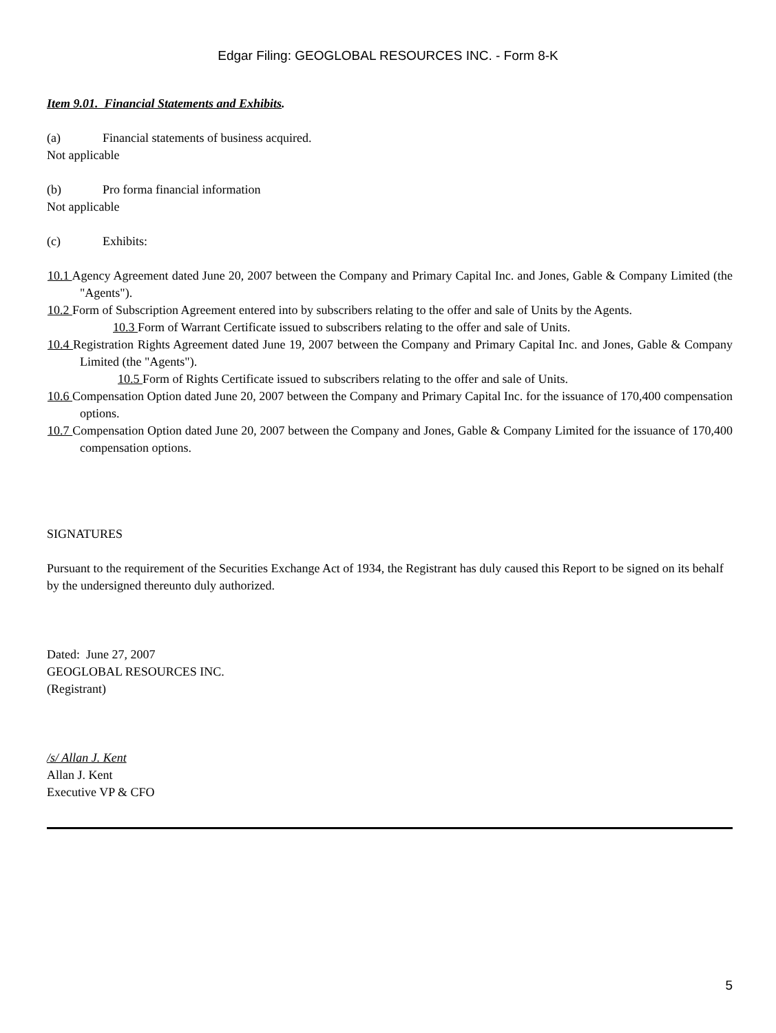Edgar Filing: GEOGLOBAL RESOURCES INC. - Form 8-K
Item 9.01. Financial Statements and Exhibits.
(a) Financial statements of business acquired.
Not applicable
(b) Pro forma financial information
Not applicable
(c) Exhibits:
10.1 Agency Agreement dated June 20, 2007 between the Company and Primary Capital Inc. and Jones, Gable & Company Limited (the "Agents").
10.2 Form of Subscription Agreement entered into by subscribers relating to the offer and sale of Units by the Agents.
10.3 Form of Warrant Certificate issued to subscribers relating to the offer and sale of Units.
10.4 Registration Rights Agreement dated June 19, 2007 between the Company and Primary Capital Inc. and Jones, Gable & Company Limited (the "Agents").
10.5 Form of Rights Certificate issued to subscribers relating to the offer and sale of Units.
10.6 Compensation Option dated June 20, 2007 between the Company and Primary Capital Inc. for the issuance of 170,400 compensation options.
10.7 Compensation Option dated June 20, 2007 between the Company and Jones, Gable & Company Limited for the issuance of 170,400 compensation options.
SIGNATURES
Pursuant to the requirement of the Securities Exchange Act of 1934, the Registrant has duly caused this Report to be signed on its behalf by the undersigned thereunto duly authorized.
Dated: June 27, 2007
GEOGLOBAL RESOURCES INC.
(Registrant)
/s/ Allan J. Kent
Allan J. Kent
Executive VP & CFO
5